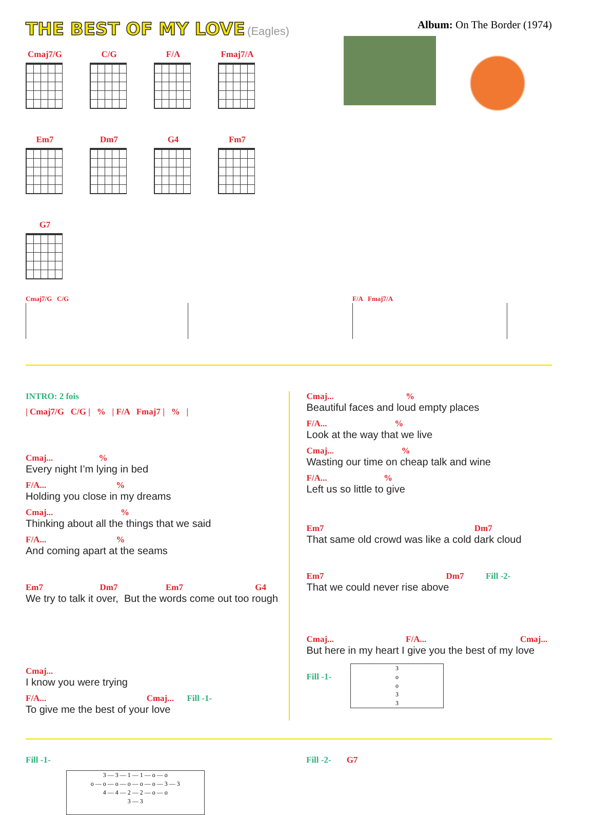THE BEST OF MY LOVE
(Eagles)
Album: On The Border (1974)
Cmaj7/G
C/G
F/A
Fmaj7/A
Em7
Dm7
G4
Fm7
G7
Cmaj7/G C/G F/A Fmaj7/A
INTRO: 2 fois
| Cmaj7/G C/G | % | F/A Fmaj7 | % |
Cmaj... %
Every night I’m lying in bed
F/A... %
Holding you close in my dreams
Cmaj... %
Thinking about all the things that we said
F/A... %
And coming apart at the seams
Em7 Dm7 Em7 G4
We try to talk it over, But the words come out too rough
Cmaj...
I know you were trying
F/A... Cmaj... Fill -1-
To give me the best of your love
Cmaj... %
Beautiful faces and loud empty places
F/A... %
Look at the way that we live
Cmaj... %
Wasting our time on cheap talk and wine
F/A... %
Left us so little to give
Em7 Dm7
That same old crowd was like a cold dark cloud
Em7 Dm7 Fill -2-
That we could never rise above
Cmaj... F/A... Cmaj...
But here in my heart I give you the best of my love
Fill -1-
Fill -1-
3 — 3 — 1 — 1 — o — o
o — o — o — o — o — o — 3 — 3
4 — 4 — 2 — 2 — o — o
3 — 3
Fill -2- G7
3
o
o
3
3